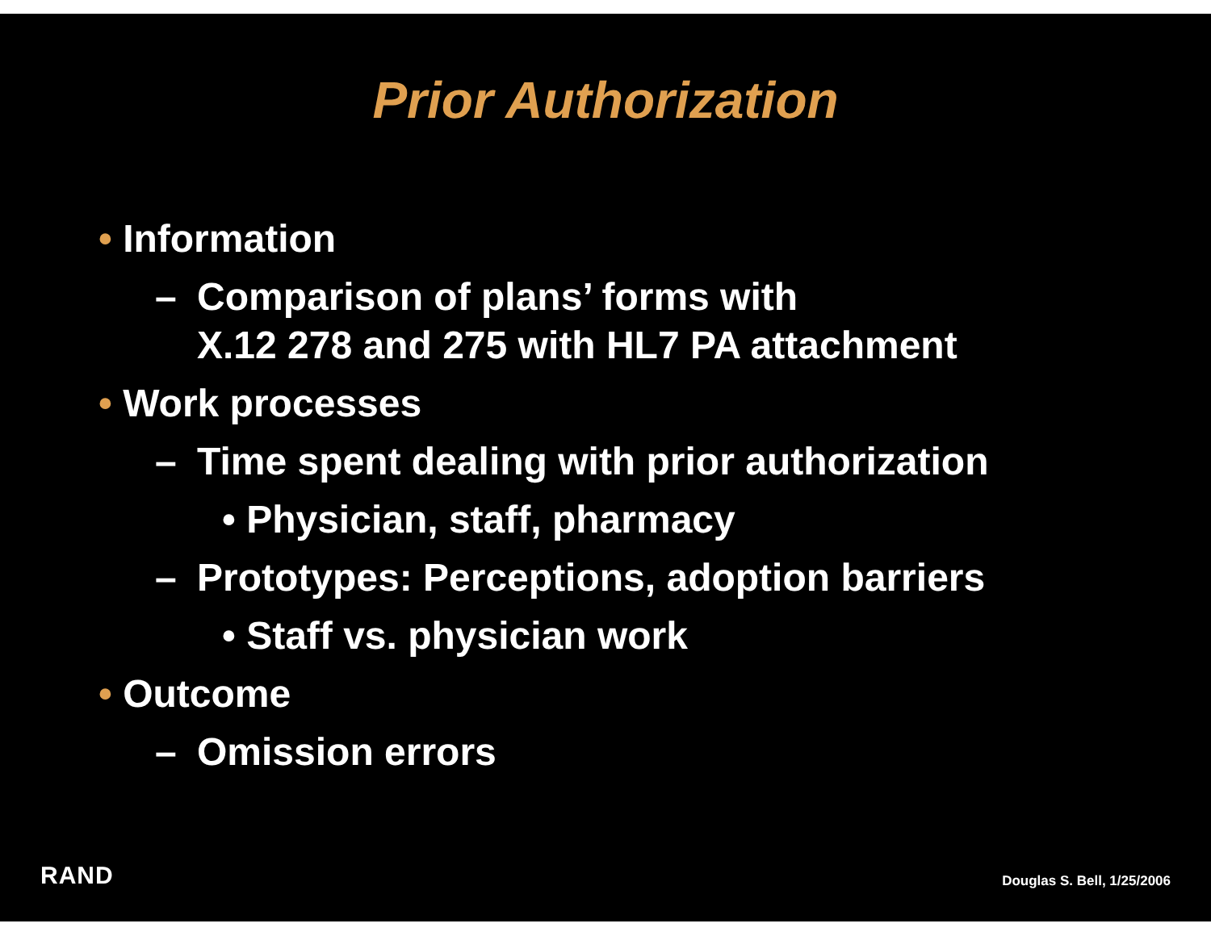Prior Authorization
• Information
– Comparison of plans’ forms with
X.12 278 and 275 with HL7 PA attachment
• Work processes
– Time spent dealing with prior authorization
• Physician, staff, pharmacy
– Prototypes: Perceptions, adoption barriers
• Staff vs. physician work
• Outcome
– Omission errors
RAND Douglas S. Bell, 1/25/2006